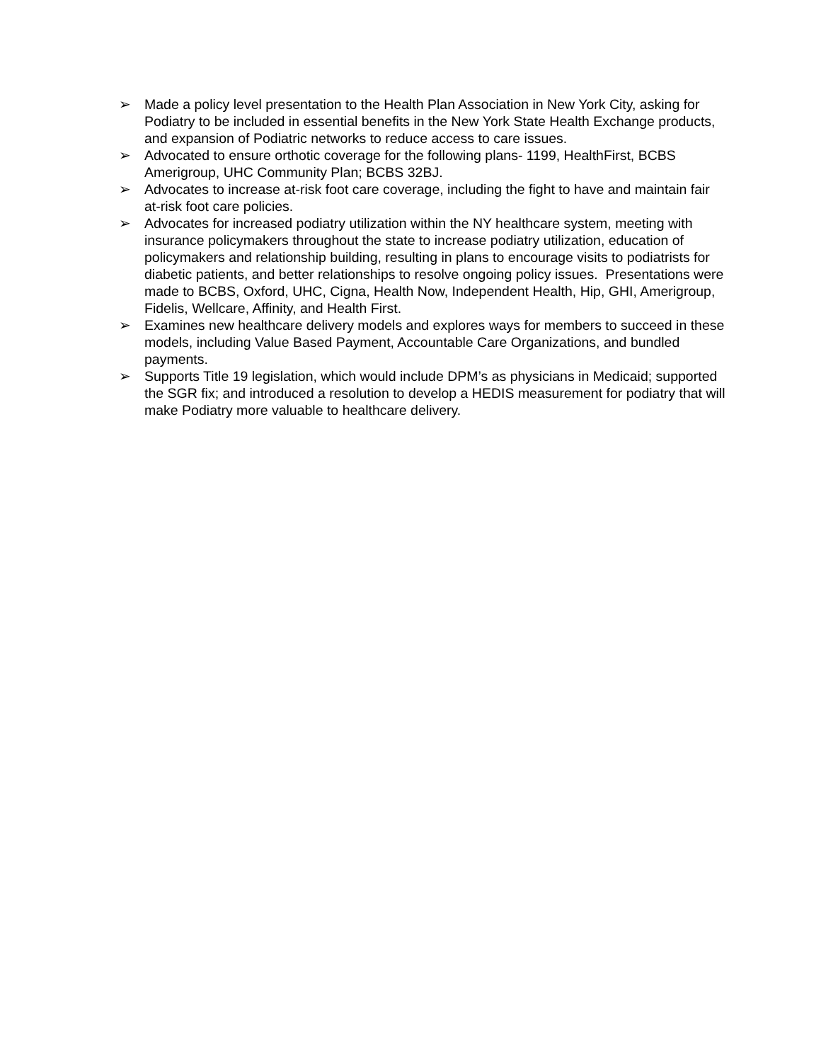➢ Made a policy level presentation to the Health Plan Association in New York City, asking for Podiatry to be included in essential benefits in the New York State Health Exchange products, and expansion of Podiatric networks to reduce access to care issues.
➢ Advocated to ensure orthotic coverage for the following plans- 1199, HealthFirst, BCBS Amerigroup, UHC Community Plan; BCBS 32BJ.
➢ Advocates to increase at-risk foot care coverage, including the fight to have and maintain fair at-risk foot care policies.
➢ Advocates for increased podiatry utilization within the NY healthcare system, meeting with insurance policymakers throughout the state to increase podiatry utilization, education of policymakers and relationship building, resulting in plans to encourage visits to podiatrists for diabetic patients, and better relationships to resolve ongoing policy issues. Presentations were made to BCBS, Oxford, UHC, Cigna, Health Now, Independent Health, Hip, GHI, Amerigroup, Fidelis, Wellcare, Affinity, and Health First.
➢ Examines new healthcare delivery models and explores ways for members to succeed in these models, including Value Based Payment, Accountable Care Organizations, and bundled payments.
➢ Supports Title 19 legislation, which would include DPM’s as physicians in Medicaid; supported the SGR fix; and introduced a resolution to develop a HEDIS measurement for podiatry that will make Podiatry more valuable to healthcare delivery.